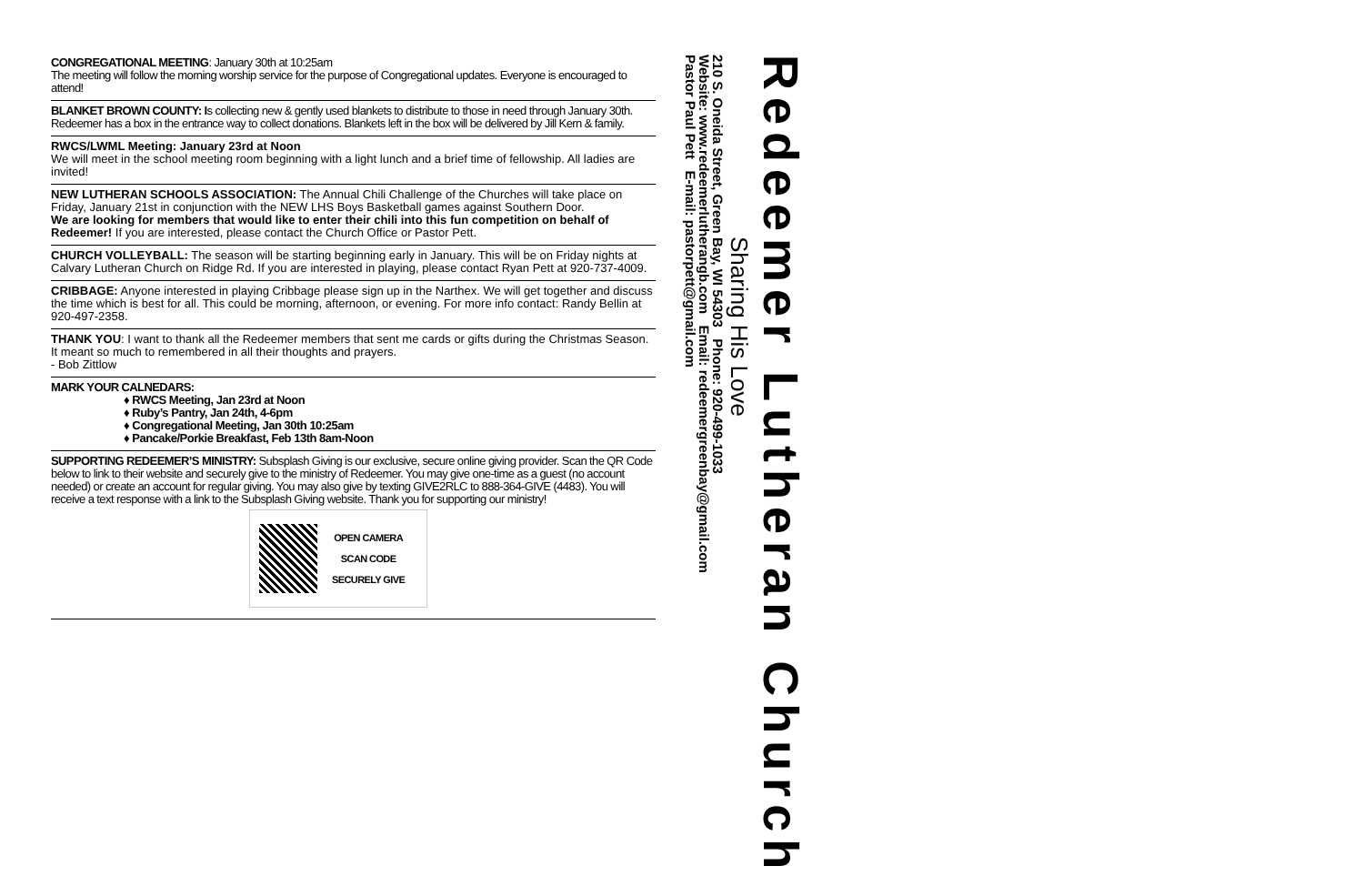CONGREGATIONAL MEETING: January 30th at 10:25am
The meeting will follow the morning worship service for the purpose of Congregational updates. Everyone is encouraged to attend!
BLANKET BROWN COUNTY: Is collecting new & gently used blankets to distribute to those in need through January 30th. Redeemer has a box in the entrance way to collect donations. Blankets left in the box will be delivered by Jill Kern & family.
RWCS/LWML Meeting: January 23rd at Noon
We will meet in the school meeting room beginning with a light lunch and a brief time of fellowship. All ladies are invited!
NEW LUTHERAN SCHOOLS ASSOCIATION: The Annual Chili Challenge of the Churches will take place on Friday, January 21st in conjunction with the NEW LHS Boys Basketball games against Southern Door.
We are looking for members that would like to enter their chili into this fun competition on behalf of Redeemer! If you are interested, please contact the Church Office or Pastor Pett.
CHURCH VOLLEYBALL: The season will be starting beginning early in January. This will be on Friday nights at Calvary Lutheran Church on Ridge Rd. If you are interested in playing, please contact Ryan Pett at 920-737-4009.
CRIBBAGE: Anyone interested in playing Cribbage please sign up in the Narthex. We will get together and discuss the time which is best for all. This could be morning, afternoon, or evening. For more info contact: Randy Bellin at 920-497-2358.
THANK YOU: I want to thank all the Redeemer members that sent me cards or gifts during the Christmas Season. It meant so much to remembered in all their thoughts and prayers.
- Bob Zittlow
MARK YOUR CALNEDARS:
♦ RWCS Meeting, Jan 23rd at Noon
♦ Ruby’s Pantry, Jan 24th, 4-6pm
♦ Congregational Meeting, Jan 30th 10:25am
♦ Pancake/Porkie Breakfast, Feb 13th 8am-Noon
SUPPORTING REDEEMER’S MINISTRY: Subsplash Giving is our exclusive, secure online giving provider. Scan the QR Code below to link to their website and securely give to the ministry of Redeemer. You may give one-time as a guest (no account needed) or create an account for regular giving. You may also give by texting GIVE2RLC to 888-364-GIVE (4483). You will receive a text response with a link to the Subsplash Giving website. Thank you for supporting our ministry!
OPEN CAMERA
SCAN CODE
SECURELY GIVE
Redeemer Lutheran Church
Sharing His Love
210 S. Oneida Street, Green Bay, WI 54303 Phone: 920-499-1033
Website: www.redeemerlutherangb.com Email: redeemergreenbay@gmail.com
Pastor Paul Pett E-mail: pastorpett@gmail.com